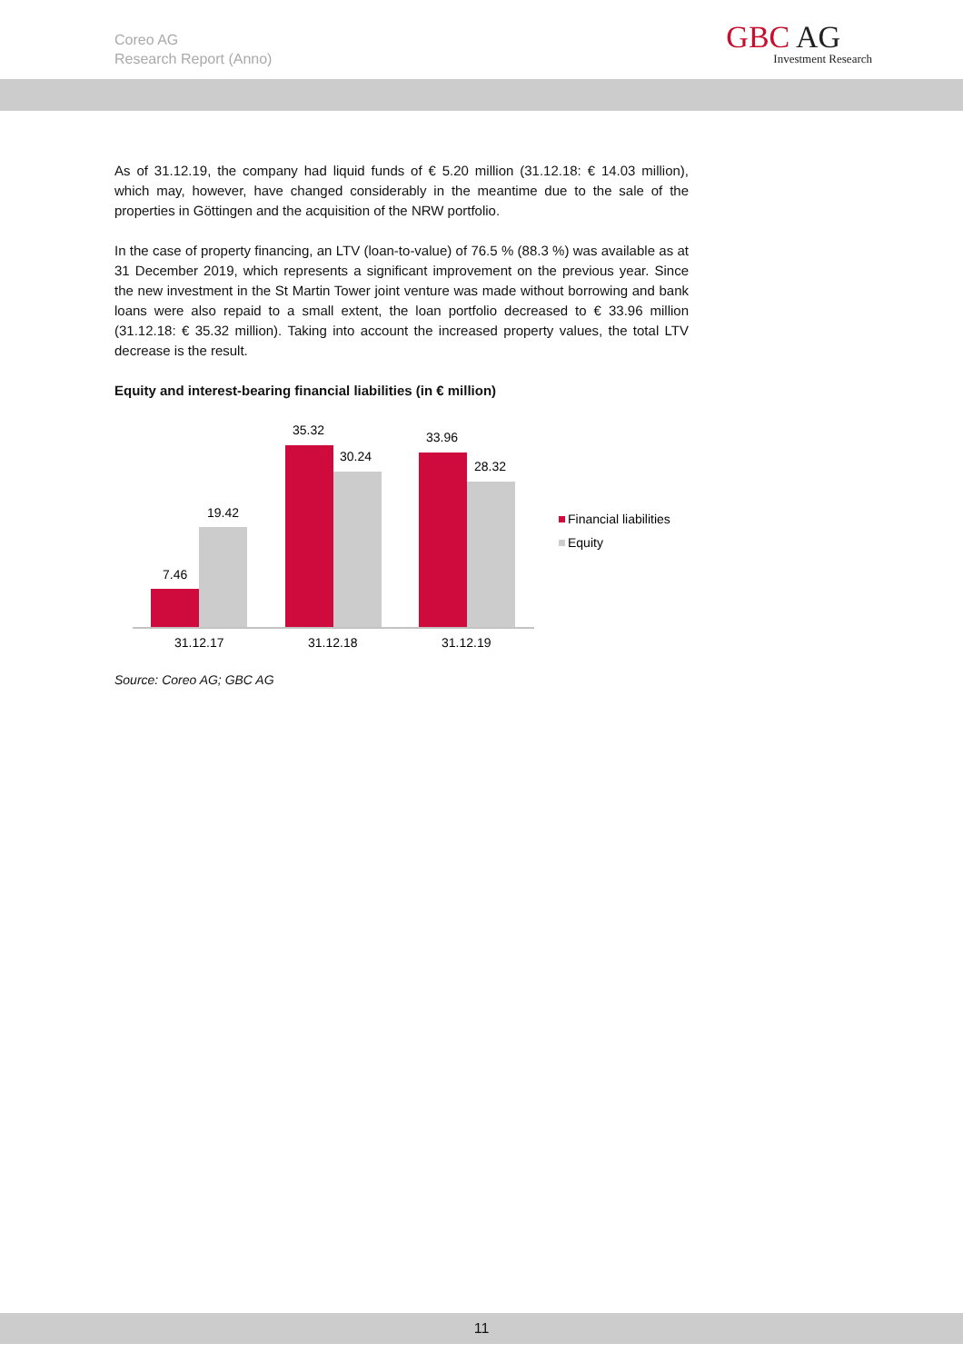Coreo AG
Research Report (Anno)
GBC AG
Investment Research
As of 31.12.19, the company had liquid funds of € 5.20 million (31.12.18: € 14.03 million), which may, however, have changed considerably in the meantime due to the sale of the properties in Göttingen and the acquisition of the NRW portfolio.
In the case of property financing, an LTV (loan-to-value) of 76.5 % (88.3 %) was available as at 31 December 2019, which represents a significant improvement on the previous year. Since the new investment in the St Martin Tower joint venture was made without borrowing and bank loans were also repaid to a small extent, the loan portfolio decreased to € 33.96 million (31.12.18: € 35.32 million). Taking into account the increased property values, the total LTV decrease is the result.
Equity and interest-bearing financial liabilities (in € million)
7.46
19.42
35.32
30.24
33.96
28.32
31.12.17
31.12.18
31.12.19
Financial liabilities
Equity
Source: Coreo AG; GBC AG
11